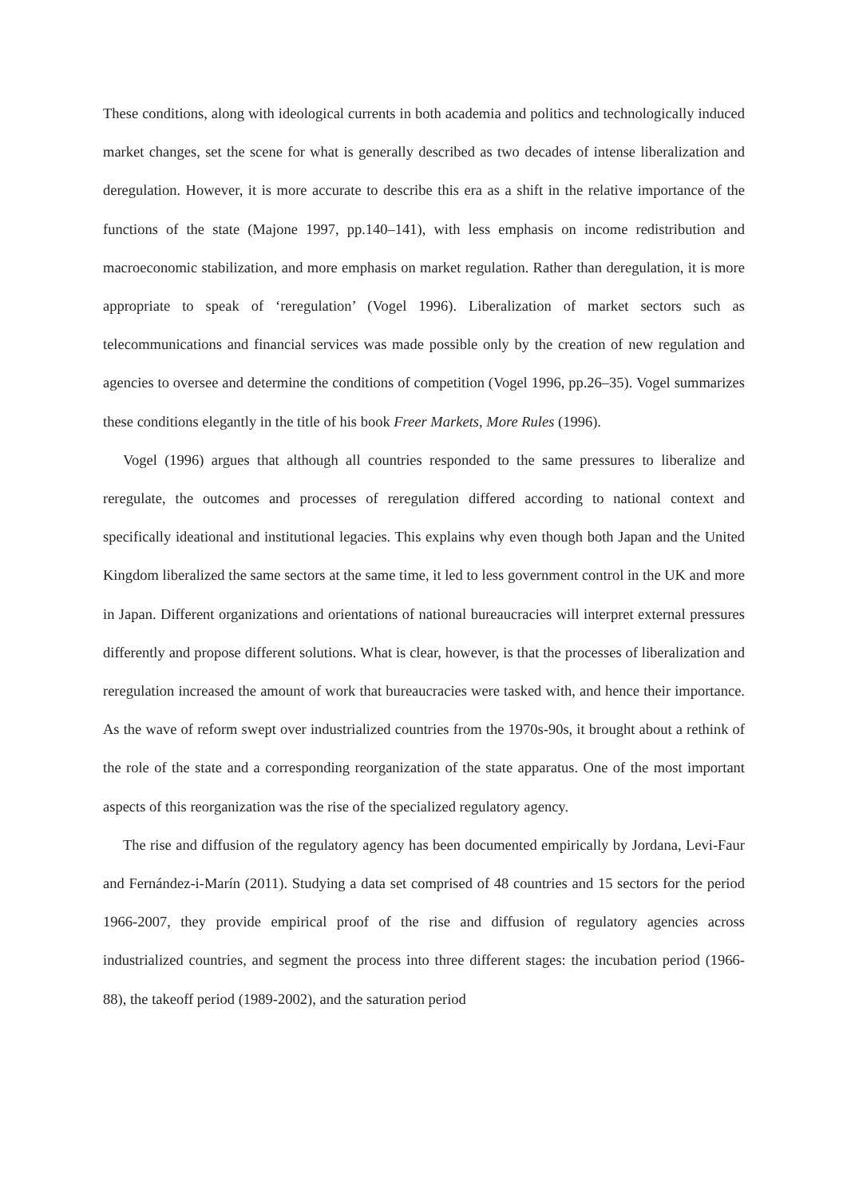These conditions, along with ideological currents in both academia and politics and technologically induced market changes, set the scene for what is generally described as two decades of intense liberalization and deregulation. However, it is more accurate to describe this era as a shift in the relative importance of the functions of the state (Majone 1997, pp.140–141), with less emphasis on income redistribution and macroeconomic stabilization, and more emphasis on market regulation. Rather than deregulation, it is more appropriate to speak of ‘reregulation’ (Vogel 1996). Liberalization of market sectors such as telecommunications and financial services was made possible only by the creation of new regulation and agencies to oversee and determine the conditions of competition (Vogel 1996, pp.26–35). Vogel summarizes these conditions elegantly in the title of his book Freer Markets, More Rules (1996).
Vogel (1996) argues that although all countries responded to the same pressures to liberalize and reregulate, the outcomes and processes of reregulation differed according to national context and specifically ideational and institutional legacies. This explains why even though both Japan and the United Kingdom liberalized the same sectors at the same time, it led to less government control in the UK and more in Japan. Different organizations and orientations of national bureaucracies will interpret external pressures differently and propose different solutions. What is clear, however, is that the processes of liberalization and reregulation increased the amount of work that bureaucracies were tasked with, and hence their importance. As the wave of reform swept over industrialized countries from the 1970s-90s, it brought about a rethink of the role of the state and a corresponding reorganization of the state apparatus. One of the most important aspects of this reorganization was the rise of the specialized regulatory agency.
The rise and diffusion of the regulatory agency has been documented empirically by Jordana, Levi-Faur and Fernández-i-Marín (2011). Studying a data set comprised of 48 countries and 15 sectors for the period 1966-2007, they provide empirical proof of the rise and diffusion of regulatory agencies across industrialized countries, and segment the process into three different stages: the incubation period (1966-88), the takeoff period (1989-2002), and the saturation period